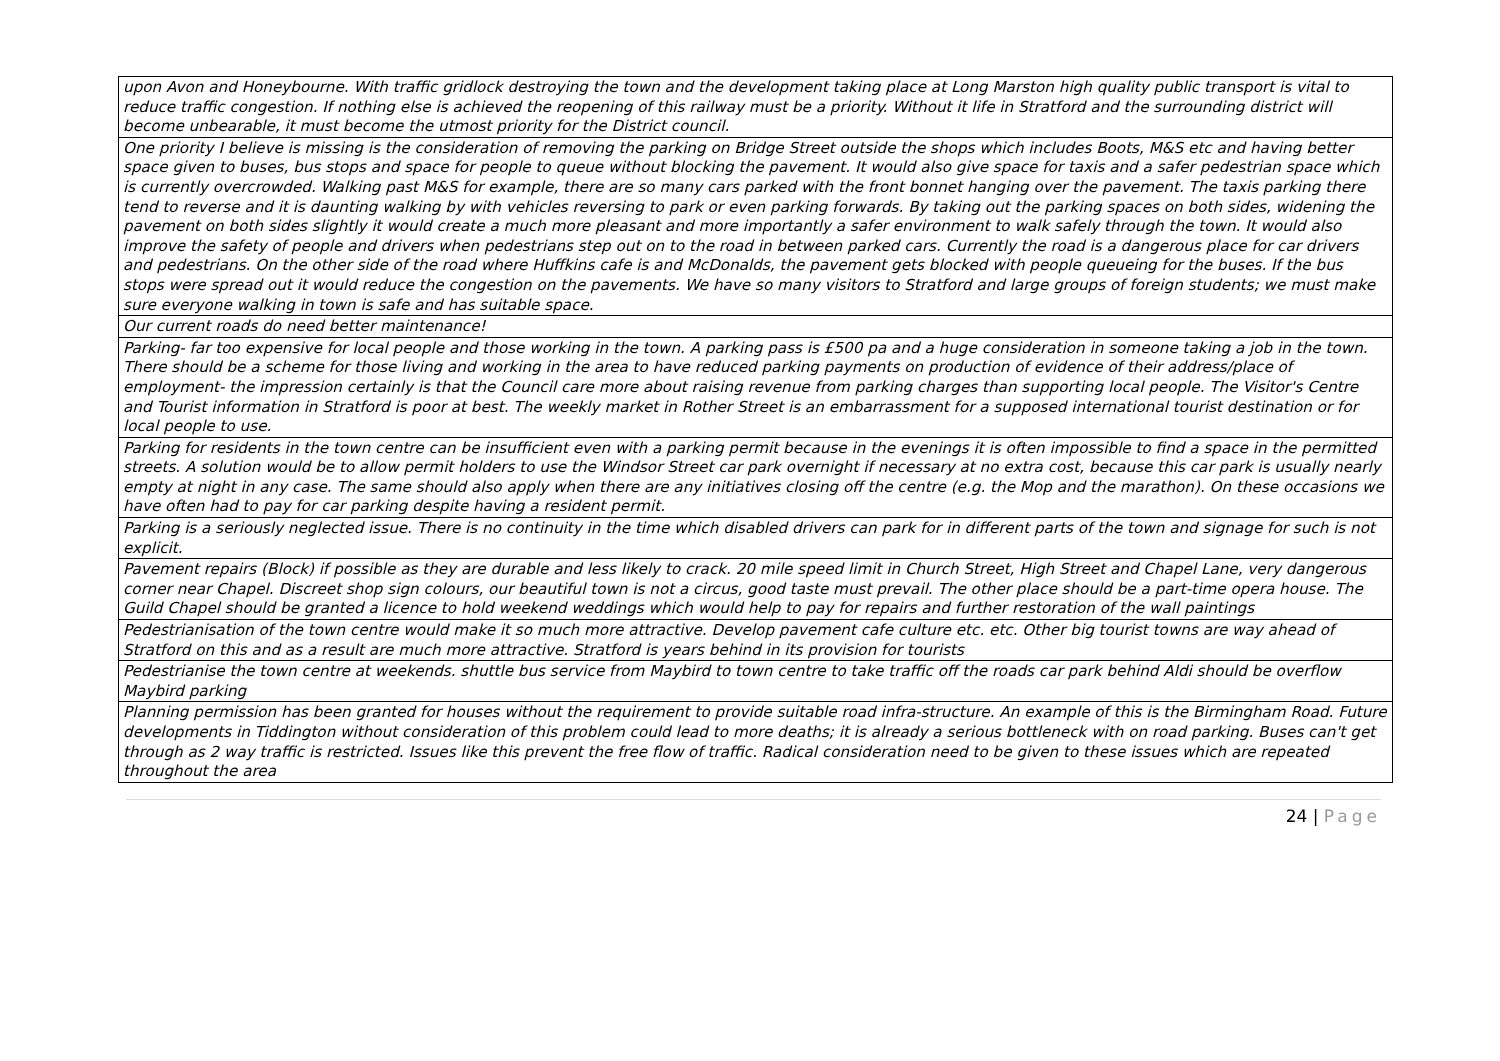| upon Avon and Honeybourne. With traffic gridlock destroying the town and the development taking place at Long Marston high quality public transport is vital to reduce traffic congestion. If nothing else is achieved the reopening of this railway must be a priority. Without it life in Stratford and the surrounding district will become unbearable, it must become the utmost priority for the District council. |
| One priority I believe is missing is the consideration of removing the parking on Bridge Street outside the shops which includes Boots, M&S etc and having better space given to buses, bus stops and space for people to queue without blocking the pavement. It would also give space for taxis and a safer pedestrian space which is currently overcrowded. Walking past M&S for example, there are so many cars parked with the front bonnet hanging over the pavement. The taxis parking there tend to reverse and it is daunting walking by with vehicles reversing to park or even parking forwards. By taking out the parking spaces on both sides, widening the pavement on both sides slightly it would create a much more pleasant and more importantly a safer environment to walk safely through the town. It would also improve the safety of people and drivers when pedestrians step out on to the road in between parked cars. Currently the road is a dangerous place for car drivers and pedestrians. On the other side of the road where Huffkins cafe is and McDonalds, the pavement gets blocked with people queueing for the buses. If the bus stops were spread out it would reduce the congestion on the pavements. We have so many visitors to Stratford and large groups of foreign students; we must make sure everyone walking in town is safe and has suitable space. |
| Our current roads do need better maintenance! |
| Parking- far too expensive for local people and those working in the town. A parking pass is £500 pa and a huge consideration in someone taking a job in the town. There should be a scheme for those living and working in the area to have reduced parking payments on production of evidence of their address/place of employment- the impression certainly is that the Council care more about raising revenue from parking charges than supporting local people. The Visitor's Centre and Tourist information in Stratford is poor at best. The weekly market in Rother Street is an embarrassment for a supposed international tourist destination or for local people to use. |
| Parking for residents in the town centre can be insufficient even with a parking permit because in the evenings it is often impossible to find a space in the permitted streets. A solution would be to allow permit holders to use the Windsor Street car park overnight if necessary at no extra cost, because this car park is usually nearly empty at night in any case. The same should also apply when there are any initiatives closing off the centre (e.g. the Mop and the marathon). On these occasions we have often had to pay for car parking despite having a resident permit. |
| Parking is a seriously neglected issue. There is no continuity in the time which disabled drivers can park for in different parts of the town and signage for such is not explicit. |
| Pavement repairs (Block) if possible as they are durable and less likely to crack. 20 mile speed limit in Church Street, High Street and Chapel Lane, very dangerous corner near Chapel. Discreet shop sign colours, our beautiful town is not a circus, good taste must prevail. The other place should be a part-time opera house. The Guild Chapel should be granted a licence to hold weekend weddings which would help to pay for repairs and further restoration of the wall paintings |
| Pedestrianisation of the town centre would make it so much more attractive. Develop pavement cafe culture etc. etc. Other big tourist towns are way ahead of Stratford on this and as a result are much more attractive. Stratford is years behind in its provision for tourists |
| Pedestrianise the town centre at weekends. shuttle bus service from Maybird to town centre to take traffic off the roads car park behind Aldi should be overflow Maybird parking |
| Planning permission has been granted for houses without the requirement to provide suitable road infra-structure. An example of this is the Birmingham Road. Future developments in Tiddington without consideration of this problem could lead to more deaths; it is already a serious bottleneck with on road parking. Buses can't get through as 2 way traffic is restricted. Issues like this prevent the free flow of traffic. Radical consideration need to be given to these issues which are repeated throughout the area |
24 | Page